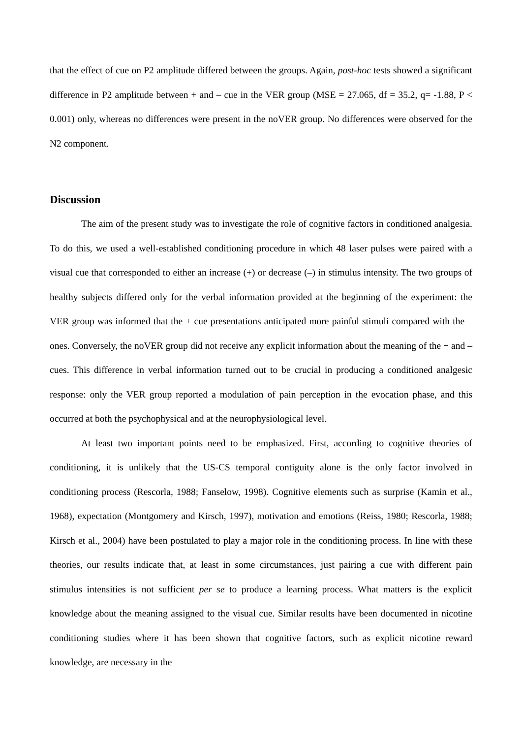that the effect of cue on P2 amplitude differed between the groups. Again, post-hoc tests showed a significant difference in P2 amplitude between + and – cue in the VER group (MSE = 27.065, df = 35.2, q= -1.88, P < 0.001) only, whereas no differences were present in the noVER group. No differences were observed for the N2 component.
Discussion
The aim of the present study was to investigate the role of cognitive factors in conditioned analgesia. To do this, we used a well-established conditioning procedure in which 48 laser pulses were paired with a visual cue that corresponded to either an increase (+) or decrease (–) in stimulus intensity. The two groups of healthy subjects differed only for the verbal information provided at the beginning of the experiment: the VER group was informed that the + cue presentations anticipated more painful stimuli compared with the – ones. Conversely, the noVER group did not receive any explicit information about the meaning of the + and – cues. This difference in verbal information turned out to be crucial in producing a conditioned analgesic response: only the VER group reported a modulation of pain perception in the evocation phase, and this occurred at both the psychophysical and at the neurophysiological level.
At least two important points need to be emphasized. First, according to cognitive theories of conditioning, it is unlikely that the US-CS temporal contiguity alone is the only factor involved in conditioning process (Rescorla, 1988; Fanselow, 1998). Cognitive elements such as surprise (Kamin et al., 1968), expectation (Montgomery and Kirsch, 1997), motivation and emotions (Reiss, 1980; Rescorla, 1988; Kirsch et al., 2004) have been postulated to play a major role in the conditioning process. In line with these theories, our results indicate that, at least in some circumstances, just pairing a cue with different pain stimulus intensities is not sufficient per se to produce a learning process. What matters is the explicit knowledge about the meaning assigned to the visual cue. Similar results have been documented in nicotine conditioning studies where it has been shown that cognitive factors, such as explicit nicotine reward knowledge, are necessary in the